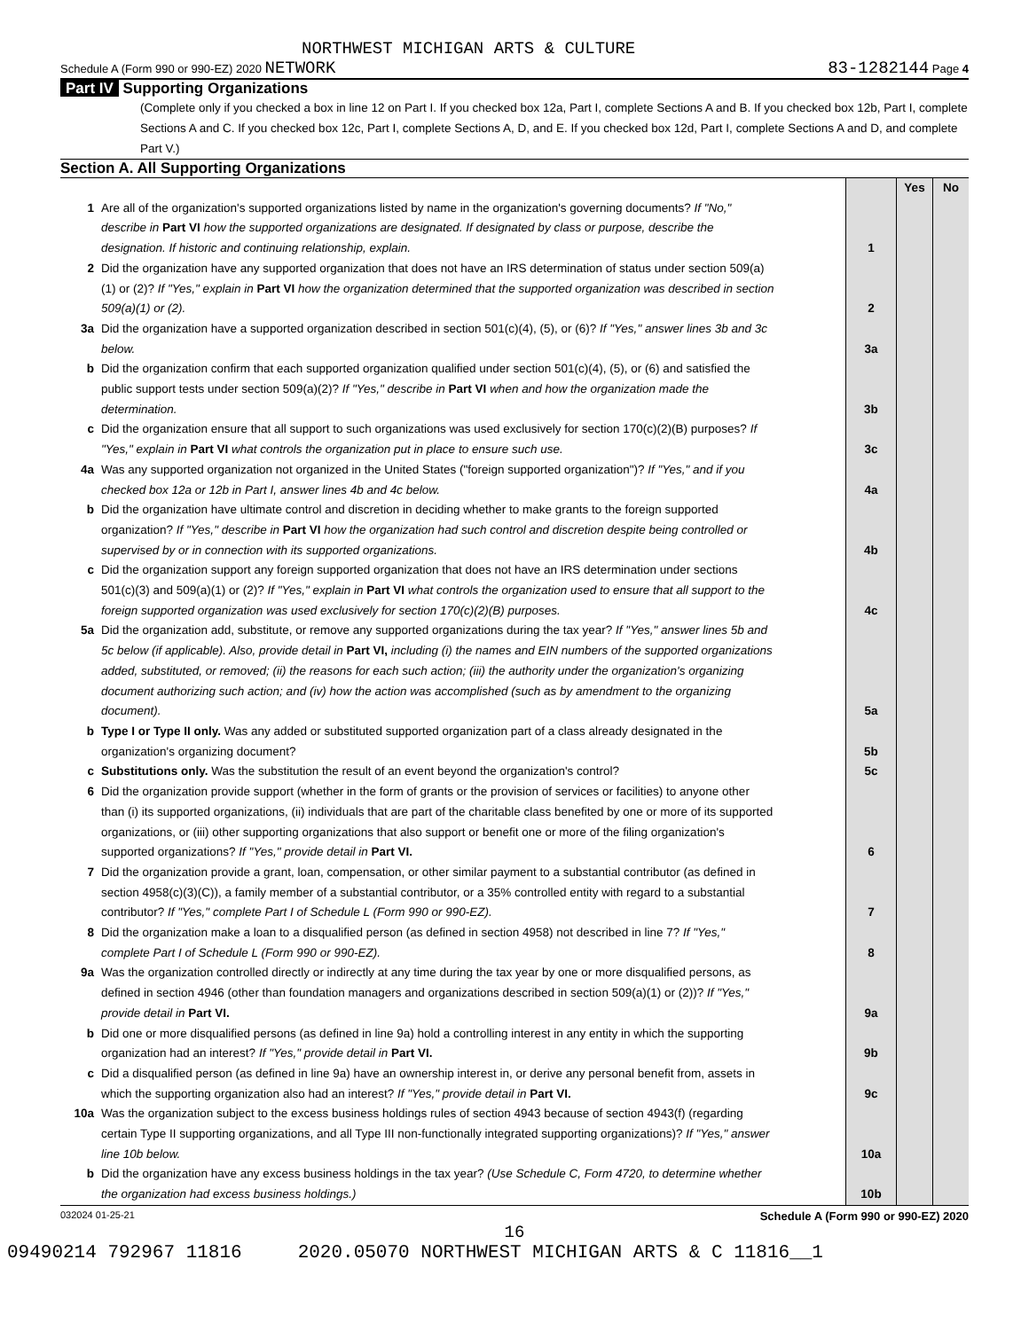NORTHWEST MICHIGAN ARTS & CULTURE
Schedule A (Form 990 or 990-EZ) 2020 NETWORK 83-1282144 Page 4
Part IV Supporting Organizations
(Complete only if you checked a box in line 12 on Part I. If you checked box 12a, Part I, complete Sections A and B. If you checked box 12b, Part I, complete Sections A and C. If you checked box 12c, Part I, complete Sections A, D, and E. If you checked box 12d, Part I, complete Sections A and D, and complete Part V.)
Section A. All Supporting Organizations
| | | | Yes | No |
| 1 | Are all of the organization's supported organizations listed by name in the organization's governing documents? If "No," describe in Part VI how the supported organizations are designated. If designated by class or purpose, describe the designation. If historic and continuing relationship, explain. | 1 | | |
| 2 | Did the organization have any supported organization that does not have an IRS determination of status under section 509(a)(1) or (2)? If "Yes," explain in Part VI how the organization determined that the supported organization was described in section 509(a)(1) or (2). | 2 | | |
| 3a | Did the organization have a supported organization described in section 501(c)(4), (5), or (6)? If "Yes," answer lines 3b and 3c below. | 3a | | |
| b | Did the organization confirm that each supported organization qualified under section 501(c)(4), (5), or (6) and satisfied the public support tests under section 509(a)(2)? If "Yes," describe in Part VI when and how the organization made the determination. | 3b | | |
| c | Did the organization ensure that all support to such organizations was used exclusively for section 170(c)(2)(B) purposes? If "Yes," explain in Part VI what controls the organization put in place to ensure such use. | 3c | | |
| 4a | Was any supported organization not organized in the United States ("foreign supported organization")? If "Yes," and if you checked box 12a or 12b in Part I, answer lines 4b and 4c below. | 4a | | |
| b | Did the organization have ultimate control and discretion in deciding whether to make grants to the foreign supported organization? If "Yes," describe in Part VI how the organization had such control and discretion despite being controlled or supervised by or in connection with its supported organizations. | 4b | | |
| c | Did the organization support any foreign supported organization that does not have an IRS determination under sections 501(c)(3) and 509(a)(1) or (2)? If "Yes," explain in Part VI what controls the organization used to ensure that all support to the foreign supported organization was used exclusively for section 170(c)(2)(B) purposes. | 4c | | |
| 5a | Did the organization add, substitute, or remove any supported organizations during the tax year? If "Yes," answer lines 5b and 5c below (if applicable). Also, provide detail in Part VI, including (i) the names and EIN numbers of the supported organizations added, substituted, or removed; (ii) the reasons for each such action; (iii) the authority under the organization's organizing document authorizing such action; and (iv) how the action was accomplished (such as by amendment to the organizing document). | 5a | | |
| b | Type I or Type II only. Was any added or substituted supported organization part of a class already designated in the organization's organizing document? | 5b | | |
| c | Substitutions only. Was the substitution the result of an event beyond the organization's control? | 5c | | |
| 6 | Did the organization provide support (whether in the form of grants or the provision of services or facilities) to anyone other than (i) its supported organizations, (ii) individuals that are part of the charitable class benefited by one or more of its supported organizations, or (iii) other supporting organizations that also support or benefit one or more of the filing organization's supported organizations? If "Yes," provide detail in Part VI. | 6 | | |
| 7 | Did the organization provide a grant, loan, compensation, or other similar payment to a substantial contributor (as defined in section 4958(c)(3)(C)), a family member of a substantial contributor, or a 35% controlled entity with regard to a substantial contributor? If "Yes," complete Part I of Schedule L (Form 990 or 990-EZ). | 7 | | |
| 8 | Did the organization make a loan to a disqualified person (as defined in section 4958) not described in line 7? If "Yes," complete Part I of Schedule L (Form 990 or 990-EZ). | 8 | | |
| 9a | Was the organization controlled directly or indirectly at any time during the tax year by one or more disqualified persons, as defined in section 4946 (other than foundation managers and organizations described in section 509(a)(1) or (2))? If "Yes," provide detail in Part VI. | 9a | | |
| b | Did one or more disqualified persons (as defined in line 9a) hold a controlling interest in any entity in which the supporting organization had an interest? If "Yes," provide detail in Part VI. | 9b | | |
| c | Did a disqualified person (as defined in line 9a) have an ownership interest in, or derive any personal benefit from, assets in which the supporting organization also had an interest? If "Yes," provide detail in Part VI. | 9c | | |
| 10a | Was the organization subject to the excess business holdings rules of section 4943 because of section 4943(f) (regarding certain Type II supporting organizations, and all Type III non-functionally integrated supporting organizations)? If "Yes," answer line 10b below. | 10a | | |
| b | Did the organization have any excess business holdings in the tax year? (Use Schedule C, Form 4720, to determine whether the organization had excess business holdings.) | 10b | | |
032024 01-25-21 Schedule A (Form 990 or 990-EZ) 2020
16
09490214 792967 11816 2020.05070 NORTHWEST MICHIGAN ARTS & C 11816__1